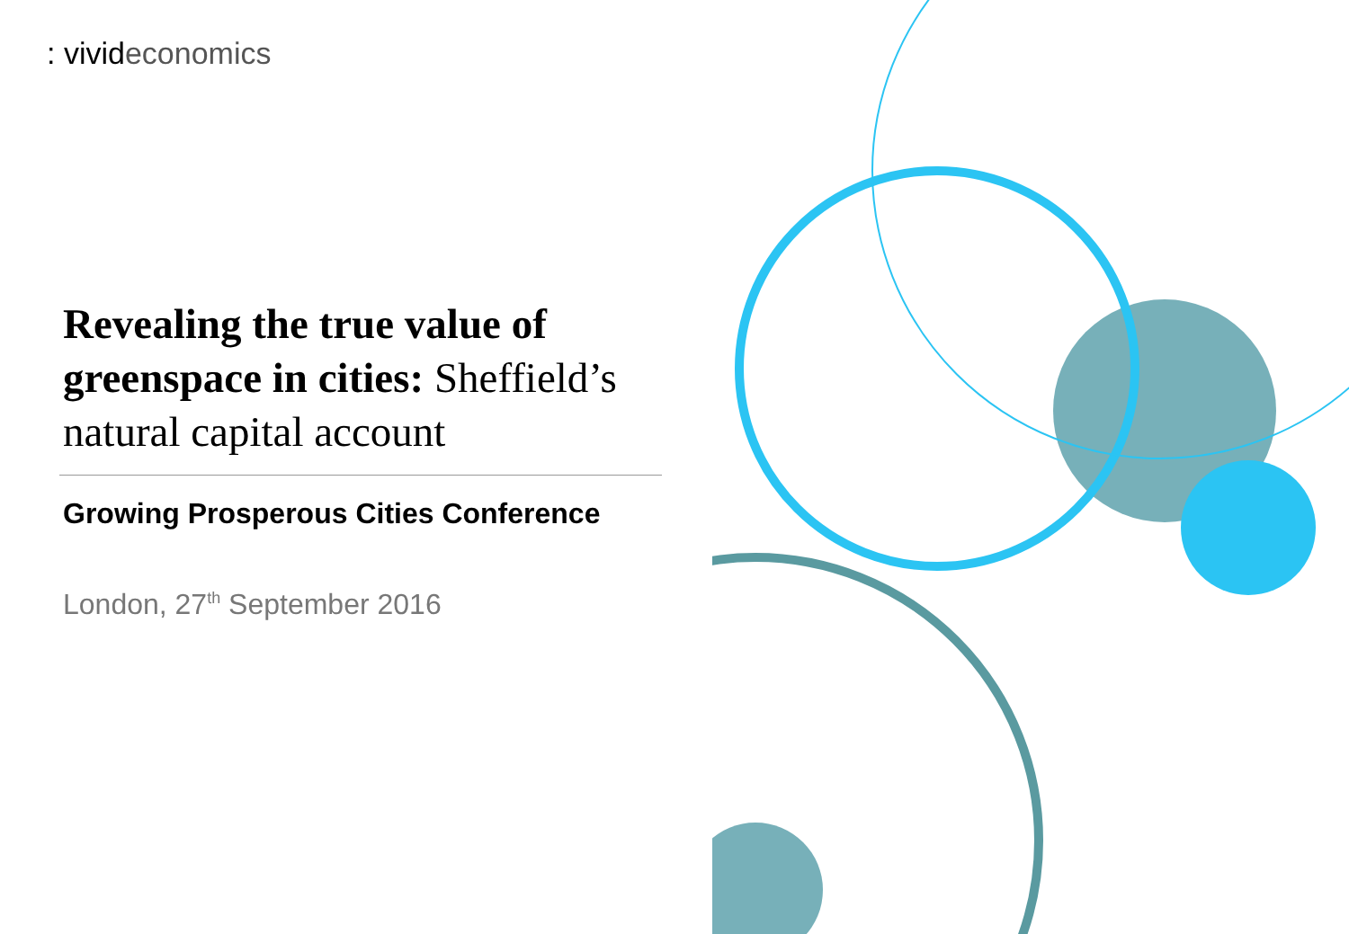: vivideconomics
Revealing the true value of greenspace in cities: Sheffield’s natural capital account
Growing Prosperous Cities Conference
London, 27<sup>th</sup> September 2016